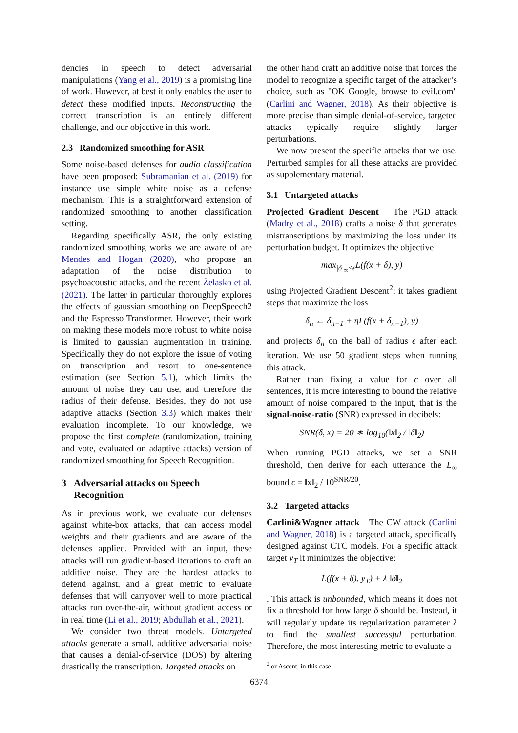dencies in speech to detect adversarial manipulations (Yang et al., 2019) is a promising line of work. However, at best it only enables the user to detect these modified inputs. Reconstructing the correct transcription is an entirely different challenge, and our objective in this work.
2.3 Randomized smoothing for ASR
Some noise-based defenses for audio classification have been proposed: Subramanian et al. (2019) for instance use simple white noise as a defense mechanism. This is a straightforward extension of randomized smoothing to another classification setting.
Regarding specifically ASR, the only existing randomized smoothing works we are aware of are Mendes and Hogan (2020), who propose an adaptation of the noise distribution to psychoacoustic attacks, and the recent Żelasko et al. (2021). The latter in particular thoroughly explores the effects of gaussian smoothing on DeepSpeech2 and the Espresso Transformer. However, their work on making these models more robust to white noise is limited to gaussian augmentation in training. Specifically they do not explore the issue of voting on transcription and resort to one-sentence estimation (see Section 5.1), which limits the amount of noise they can use, and therefore the radius of their defense. Besides, they do not use adaptive attacks (Section 3.3) which makes their evaluation incomplete. To our knowledge, we propose the first complete (randomization, training and vote, evaluated on adaptive attacks) version of randomized smoothing for Speech Recognition.
3 Adversarial attacks on Speech
Recognition
As in previous work, we evaluate our defenses against white-box attacks, that can access model weights and their gradients and are aware of the defenses applied. Provided with an input, these attacks will run gradient-based iterations to craft an additive noise. They are the hardest attacks to defend against, and a great metric to evaluate defenses that will carryover well to more practical attacks run over-the-air, without gradient access or in real time (Li et al., 2019; Abdullah et al., 2021).
We consider two threat models. Untargeted attacks generate a small, additive adversarial noise that causes a denial-of-service (DOS) by altering drastically the transcription. Targeted attacks on
the other hand craft an additive noise that forces the model to recognize a specific target of the attacker’s choice, such as "OK Google, browse to evil.com" (Carlini and Wagner, 2018). As their objective is more precise than simple denial-of-service, targeted attacks typically require slightly larger perturbations.
We now present the specific attacks that we use. Perturbed samples for all these attacks are provided as supplementary material.
3.1 Untargeted attacks
Projected Gradient Descent The PGD attack (Madry et al., 2018) crafts a noise δ that generates mistranscriptions by maximizing the loss under its perturbation budget. It optimizes the objective
max<sub>|δ|<sub>∞</sub>≤ϵ</sub>L(f(x + δ), y)
using Projected Gradient Descent<sup>2</sup>: it takes gradient steps that maximize the loss
δ<sub>n</sub> ← δ<sub>n−1</sub> + ηL(f(x + δ<sub>n−1</sub>), y)
and projects δ<sub>n</sub> on the ball of radius ϵ after each iteration. We use 50 gradient steps when running this attack.
Rather than fixing a value for ϵ over all sentences, it is more interesting to bound the relative amount of noise compared to the input, that is the signal-noise-ratio (SNR) expressed in decibels:
SNR(δ, x) = 20 ∗ log<sub>10</sub>(‖x‖<sub>2</sub> / ‖δ‖<sub>2</sub>)
When running PGD attacks, we set a SNR threshold, then derive for each utterance the L<sub>∞</sub> bound ϵ = ‖x‖<sub>2</sub> / 10<sup>SNR/20</sup>.
3.2 Targeted attacks
Carlini&Wagner attack The CW attack (Carlini and Wagner, 2018) is a targeted attack, specifically designed against CTC models. For a specific attack target y<sub>T</sub> it minimizes the objective:
L(f(x + δ), y<sub>T</sub>) + λ ‖δ‖<sub>2</sub>
. This attack is unbounded, which means it does not fix a threshold for how large δ should be. Instead, it will regularly update its regularization parameter λ to find the smallest successful perturbation. Therefore, the most interesting metric to evaluate a
<sup>2</sup> or Ascent, in this case
6374